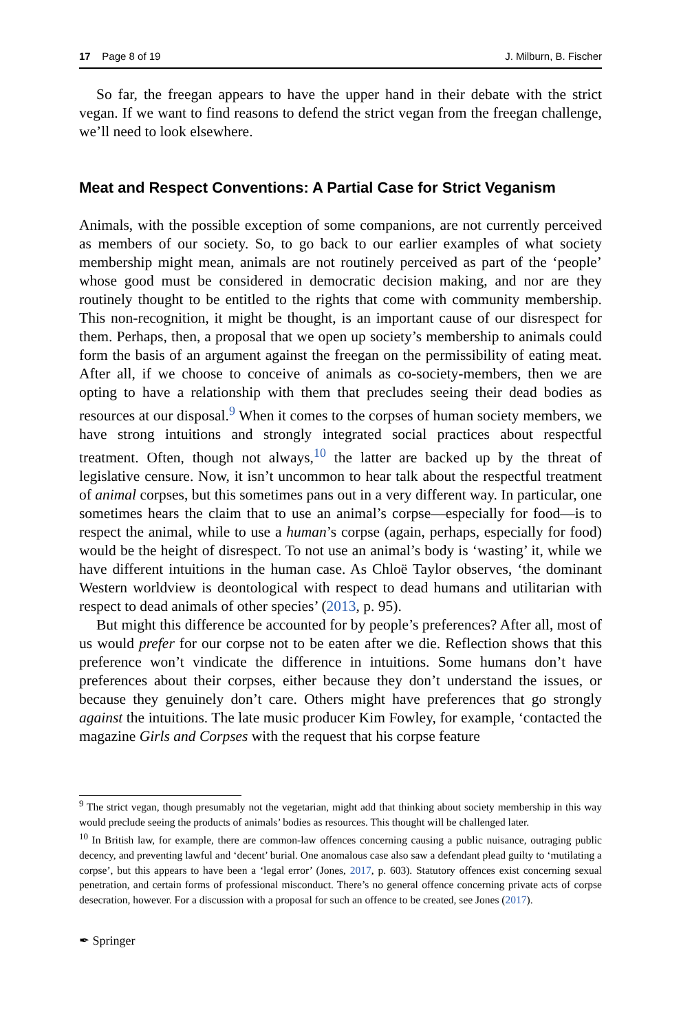17 Page 8 of 19 J. Milburn, B. Fischer
So far, the freegan appears to have the upper hand in their debate with the strict vegan. If we want to find reasons to defend the strict vegan from the freegan challenge, we’ll need to look elsewhere.
Meat and Respect Conventions: A Partial Case for Strict Veganism
Animals, with the possible exception of some companions, are not currently perceived as members of our society. So, to go back to our earlier examples of what society membership might mean, animals are not routinely perceived as part of the ‘people’ whose good must be considered in democratic decision making, and nor are they routinely thought to be entitled to the rights that come with community membership. This non-recognition, it might be thought, is an important cause of our disrespect for them. Perhaps, then, a proposal that we open up society’s membership to animals could form the basis of an argument against the freegan on the permissibility of eating meat. After all, if we choose to conceive of animals as co-society-members, then we are opting to have a relationship with them that precludes seeing their dead bodies as resources at our disposal.<sup>9</sup> When it comes to the corpses of human society members, we have strong intuitions and strongly integrated social practices about respectful treatment. Often, though not always,<sup>10</sup> the latter are backed up by the threat of legislative censure. Now, it isn’t uncommon to hear talk about the respectful treatment of animal corpses, but this sometimes pans out in a very different way. In particular, one sometimes hears the claim that to use an animal’s corpse—especially for food—is to respect the animal, while to use a human’s corpse (again, perhaps, especially for food) would be the height of disrespect. To not use an animal’s body is ‘wasting’ it, while we have different intuitions in the human case. As Chloë Taylor observes, ‘the dominant Western worldview is deontological with respect to dead humans and utilitarian with respect to dead animals of other species’ (2013, p. 95).
But might this difference be accounted for by people’s preferences? After all, most of us would prefer for our corpse not to be eaten after we die. Reflection shows that this preference won’t vindicate the difference in intuitions. Some humans don’t have preferences about their corpses, either because they don’t understand the issues, or because they genuinely don’t care. Others might have preferences that go strongly against the intuitions. The late music producer Kim Fowley, for example, ‘contacted the magazine Girls and Corpses with the request that his corpse feature
<sup>9</sup> The strict vegan, though presumably not the vegetarian, might add that thinking about society membership in this way would preclude seeing the products of animals’ bodies as resources. This thought will be challenged later.
<sup>10</sup> In British law, for example, there are common-law offences concerning causing a public nuisance, outraging public decency, and preventing lawful and ‘decent’ burial. One anomalous case also saw a defendant plead guilty to ‘mutilating a corpse’, but this appears to have been a ‘legal error’ (Jones, 2017, p. 603). Statutory offences exist concerning sexual penetration, and certain forms of professional misconduct. There’s no general offence concerning private acts of corpse desecration, however. For a discussion with a proposal for such an offence to be created, see Jones (2017).
✒ Springer